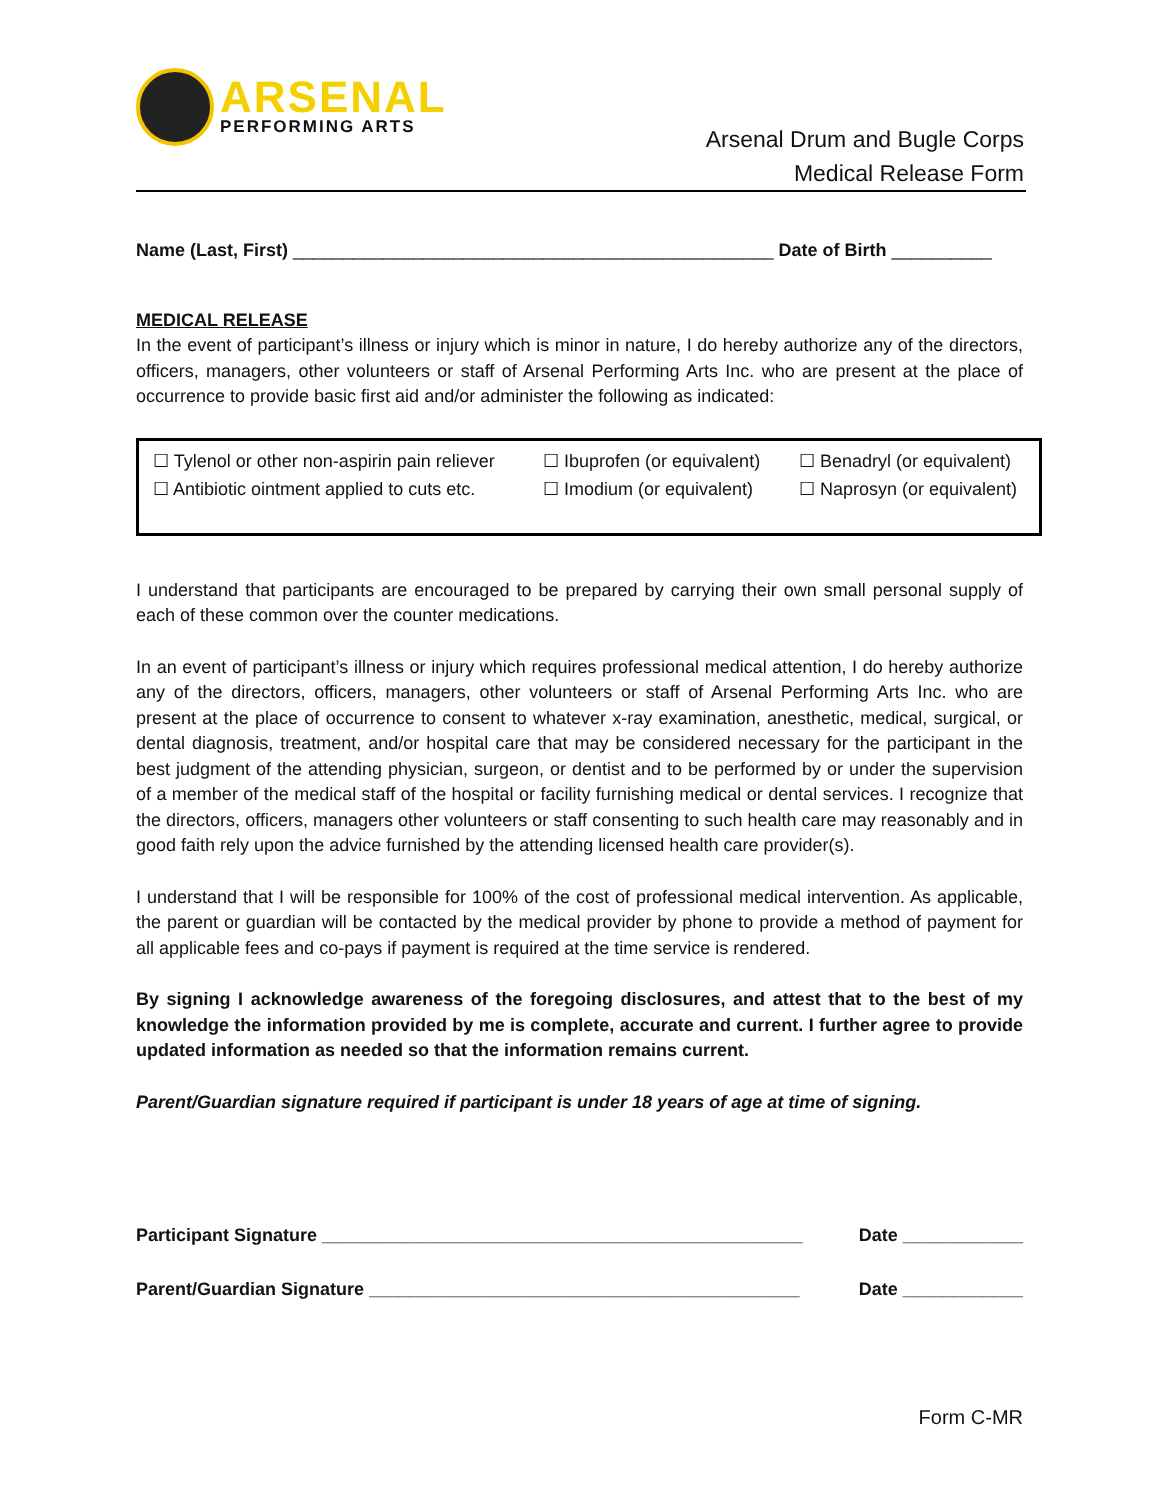ARSENAL
PERFORMING ARTS
Arsenal Drum and Bugle Corps
Medical Release Form
Name (Last, First) ________________________________________________ Date of Birth __________
MEDICAL RELEASE
In the event of participant’s illness or injury which is minor in nature, I do hereby authorize any of the directors, officers, managers, other volunteers or staff of Arsenal Performing Arts Inc. who are present at the place of occurrence to provide basic first aid and/or administer the following as indicated:
☐ Tylenol or other non-aspirin pain reliever ☐ Ibuprofen (or equivalent) ☐ Benadryl (or equivalent)
☐ Antibiotic ointment applied to cuts etc. ☐ Imodium (or equivalent) ☐ Naprosyn (or equivalent)
I understand that participants are encouraged to be prepared by carrying their own small personal supply of each of these common over the counter medications.
In an event of participant’s illness or injury which requires professional medical attention, I do hereby authorize any of the directors, officers, managers, other volunteers or staff of Arsenal Performing Arts Inc. who are present at the place of occurrence to consent to whatever x-ray examination, anesthetic, medical, surgical, or dental diagnosis, treatment, and/or hospital care that may be considered necessary for the participant in the best judgment of the attending physician, surgeon, or dentist and to be performed by or under the supervision of a member of the medical staff of the hospital or facility furnishing medical or dental services. I recognize that the directors, officers, managers other volunteers or staff consenting to such health care may reasonably and in good faith rely upon the advice furnished by the attending licensed health care provider(s).
I understand that I will be responsible for 100% of the cost of professional medical intervention. As applicable, the parent or guardian will be contacted by the medical provider by phone to provide a method of payment for all applicable fees and co-pays if payment is required at the time service is rendered.
By signing I acknowledge awareness of the foregoing disclosures, and attest that to the best of my knowledge the information provided by me is complete, accurate and current. I further agree to provide updated information as needed so that the information remains current.
Parent/Guardian signature required if participant is under 18 years of age at time of signing.
Participant Signature ________________________________________________ Date ____________
Parent/Guardian Signature ___________________________________________ Date ____________
Form C-MR